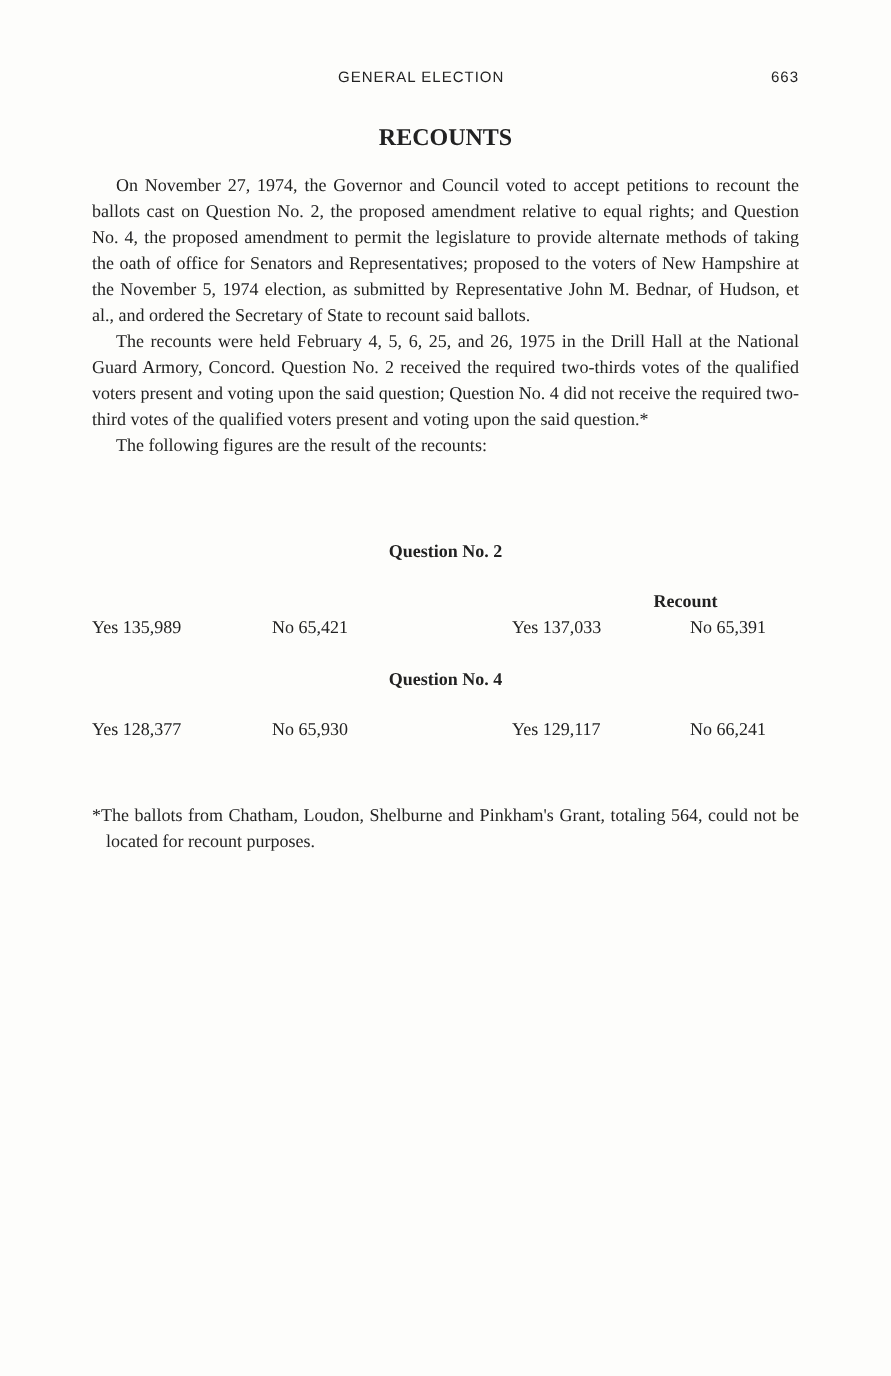GENERAL ELECTION 663
RECOUNTS
On November 27, 1974, the Governor and Council voted to accept petitions to recount the ballots cast on Question No. 2, the proposed amendment relative to equal rights; and Question No. 4, the proposed amendment to permit the legislature to provide alternate methods of taking the oath of office for Senators and Representatives; proposed to the voters of New Hampshire at the November 5, 1974 election, as submitted by Representative John M. Bednar, of Hudson, et al., and ordered the Secretary of State to recount said ballots.
The recounts were held February 4, 5, 6, 25, and 26, 1975 in the Drill Hall at the National Guard Armory, Concord. Question No. 2 received the required two-thirds votes of the qualified voters present and voting upon the said question; Question No. 4 did not receive the required two-third votes of the qualified voters present and voting upon the said question.*
The following figures are the result of the recounts:
Question No. 2
| | | Recount | |
| Yes 135,989 | No 65,421 | Yes 137,033 | No 65,391 |
Question No. 4
| Yes 128,377 | No 65,930 | Yes 129,117 | No 66,241 |
*The ballots from Chatham, Loudon, Shelburne and Pinkham's Grant, totaling 564, could not be located for recount purposes.